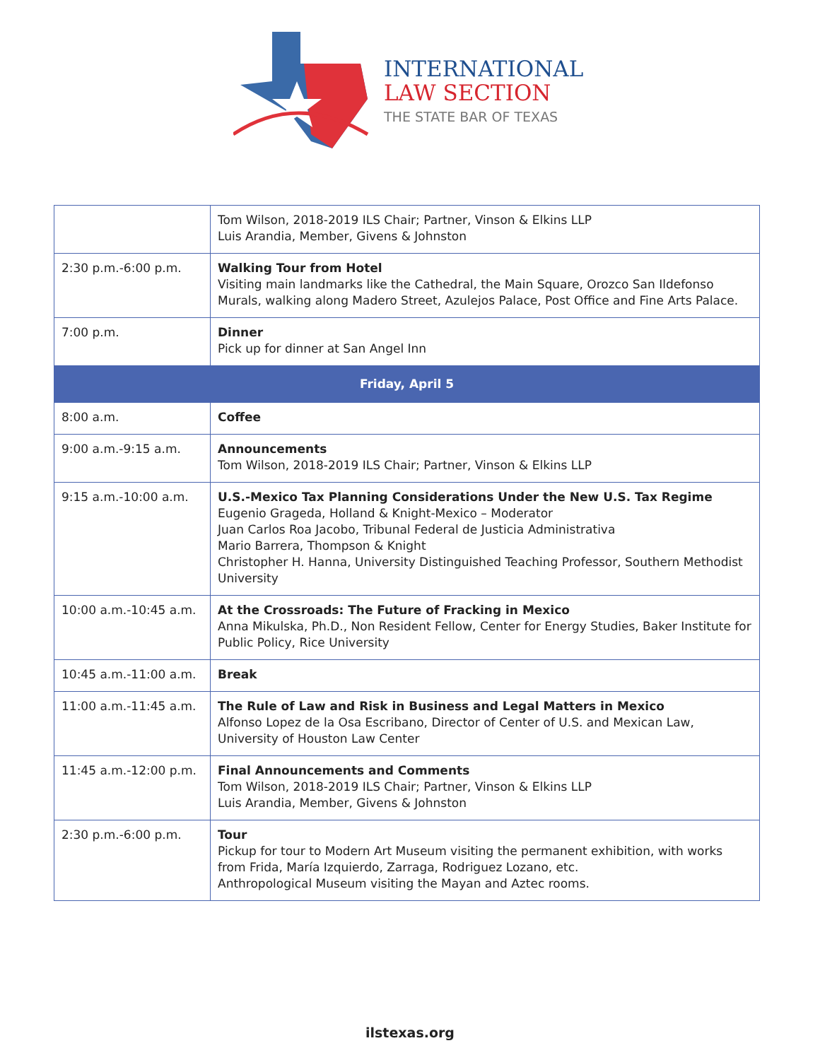INTERNATIONAL
LAW SECTION
THE STATE BAR OF TEXAS
| | Tom Wilson, 2018-2019 ILS Chair; Partner, Vinson & Elkins LLP Luis Arandia, Member, Givens & Johnston |
| 2:30 p.m.-6:00 p.m. | Walking Tour from Hotel Visiting main landmarks like the Cathedral, the Main Square, Orozco San Ildefonso Murals, walking along Madero Street, Azulejos Palace, Post Office and Fine Arts Palace. |
| 7:00 p.m. | Dinner Pick up for dinner at San Angel Inn |
| Friday, April 5 | |
| 8:00 a.m. | Coffee |
| 9:00 a.m.-9:15 a.m. | Announcements Tom Wilson, 2018-2019 ILS Chair; Partner, Vinson & Elkins LLP |
| 9:15 a.m.-10:00 a.m. | U.S.-Mexico Tax Planning Considerations Under the New U.S. Tax Regime Eugenio Grageda, Holland & Knight-Mexico – Moderator Juan Carlos Roa Jacobo, Tribunal Federal de Justicia Administrativa Mario Barrera, Thompson & Knight Christopher H. Hanna, University Distinguished Teaching Professor, Southern Methodist University |
| 10:00 a.m.-10:45 a.m. | At the Crossroads: The Future of Fracking in Mexico Anna Mikulska, Ph.D., Non Resident Fellow, Center for Energy Studies, Baker Institute for Public Policy, Rice University |
| 10:45 a.m.-11:00 a.m. | Break |
| 11:00 a.m.-11:45 a.m. | The Rule of Law and Risk in Business and Legal Matters in Mexico Alfonso Lopez de la Osa Escribano, Director of Center of U.S. and Mexican Law, University of Houston Law Center |
| 11:45 a.m.-12:00 p.m. | Final Announcements and Comments Tom Wilson, 2018-2019 ILS Chair; Partner, Vinson & Elkins LLP Luis Arandia, Member, Givens & Johnston |
| 2:30 p.m.-6:00 p.m. | Tour Pickup for tour to Modern Art Museum visiting the permanent exhibition, with works from Frida, María Izquierdo, Zarraga, Rodriguez Lozano, etc. Anthropological Museum visiting the Mayan and Aztec rooms. |
ilstexas.org